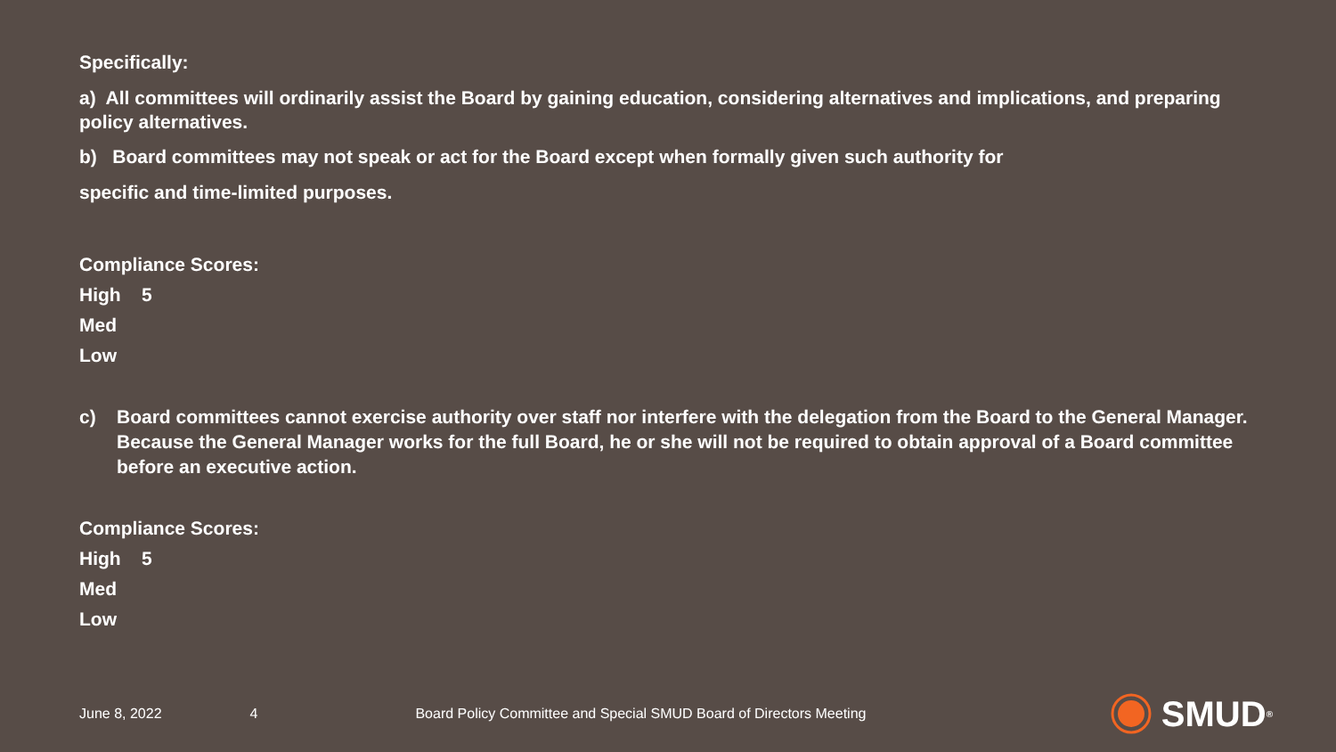Specifically:
a) All committees will ordinarily assist the Board by gaining education, considering alternatives and implications, and preparing policy alternatives.
b) Board committees may not speak or act for the Board except when formally given such authority for
specific and time-limited purposes.
Compliance Scores:
High 5
Med
Low
c) Board committees cannot exercise authority over staff nor interfere with the delegation from the Board to the General Manager. Because the General Manager works for the full Board, he or she will not be required to obtain approval of a Board committee before an executive action.
Compliance Scores:
High 5
Med
Low
June 8, 2022 4 Board Policy Committee and Special SMUD Board of Directors Meeting SMUD<sup>®</sup>